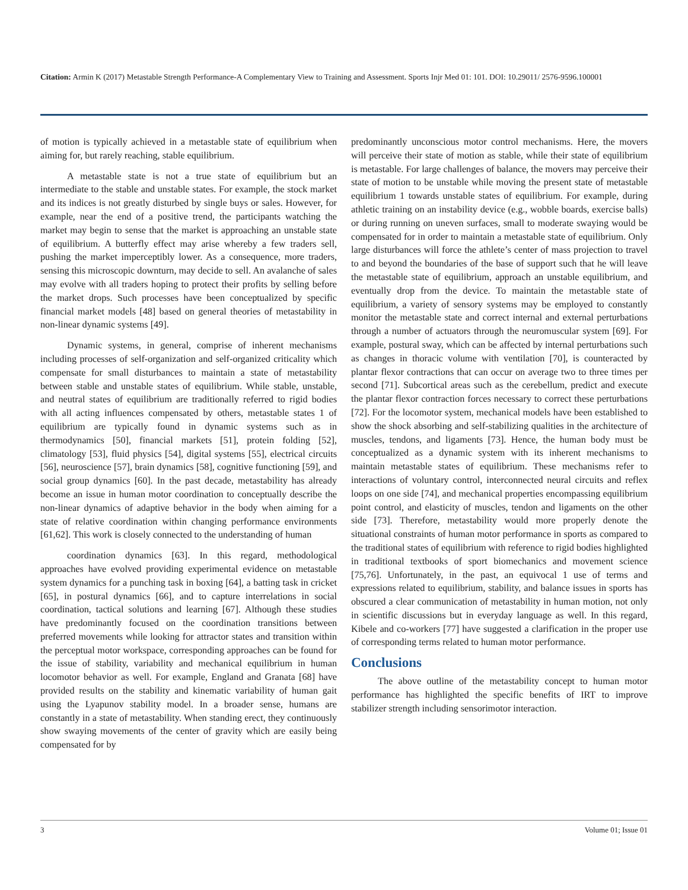Citation: Armin K (2017) Metastable Strength Performance-A Complementary View to Training and Assessment. Sports Injr Med 01: 101. DOI: 10.29011/ 2576-9596.100001
of motion is typically achieved in a metastable state of equilibrium when aiming for, but rarely reaching, stable equilibrium.
A metastable state is not a true state of equilibrium but an intermediate to the stable and unstable states. For example, the stock market and its indices is not greatly disturbed by single buys or sales. However, for example, near the end of a positive trend, the participants watching the market may begin to sense that the market is approaching an unstable state of equilibrium. A butterfly effect may arise whereby a few traders sell, pushing the market imperceptibly lower. As a consequence, more traders, sensing this microscopic downturn, may decide to sell. An avalanche of sales may evolve with all traders hoping to protect their profits by selling before the market drops. Such processes have been conceptualized by specific financial market models [48] based on general theories of metastability in non-linear dynamic systems [49].
Dynamic systems, in general, comprise of inherent mechanisms including processes of self-organization and self-organized criticality which compensate for small disturbances to maintain a state of metastability between stable and unstable states of equilibrium. While stable, unstable, and neutral states of equilibrium are traditionally referred to rigid bodies with all acting influences compensated by others, metastable states 1 of equilibrium are typically found in dynamic systems such as in thermodynamics [50], financial markets [51], protein folding [52], climatology [53], fluid physics [54], digital systems [55], electrical circuits [56], neuroscience [57], brain dynamics [58], cognitive functioning [59], and social group dynamics [60]. In the past decade, metastability has already become an issue in human motor coordination to conceptually describe the non-linear dynamics of adaptive behavior in the body when aiming for a state of relative coordination within changing performance environments [61,62]. This work is closely connected to the understanding of human
coordination dynamics [63]. In this regard, methodological approaches have evolved providing experimental evidence on metastable system dynamics for a punching task in boxing [64], a batting task in cricket [65], in postural dynamics [66], and to capture interrelations in social coordination, tactical solutions and learning [67]. Although these studies have predominantly focused on the coordination transitions between preferred movements while looking for attractor states and transition within the perceptual motor workspace, corresponding approaches can be found for the issue of stability, variability and mechanical equilibrium in human locomotor behavior as well. For example, England and Granata [68] have provided results on the stability and kinematic variability of human gait using the Lyapunov stability model. In a broader sense, humans are constantly in a state of metastability. When standing erect, they continuously show swaying movements of the center of gravity which are easily being compensated for by
predominantly unconscious motor control mechanisms. Here, the movers will perceive their state of motion as stable, while their state of equilibrium is metastable. For large challenges of balance, the movers may perceive their state of motion to be unstable while moving the present state of metastable equilibrium 1 towards unstable states of equilibrium. For example, during athletic training on an instability device (e.g., wobble boards, exercise balls) or during running on uneven surfaces, small to moderate swaying would be compensated for in order to maintain a metastable state of equilibrium. Only large disturbances will force the athlete’s center of mass projection to travel to and beyond the boundaries of the base of support such that he will leave the metastable state of equilibrium, approach an unstable equilibrium, and eventually drop from the device. To maintain the metastable state of equilibrium, a variety of sensory systems may be employed to constantly monitor the metastable state and correct internal and external perturbations through a number of actuators through the neuromuscular system [69]. For example, postural sway, which can be affected by internal perturbations such as changes in thoracic volume with ventilation [70], is counteracted by plantar flexor contractions that can occur on average two to three times per second [71]. Subcortical areas such as the cerebellum, predict and execute the plantar flexor contraction forces necessary to correct these perturbations [72]. For the locomotor system, mechanical models have been established to show the shock absorbing and self-stabilizing qualities in the architecture of muscles, tendons, and ligaments [73]. Hence, the human body must be conceptualized as a dynamic system with its inherent mechanisms to maintain metastable states of equilibrium. These mechanisms refer to interactions of voluntary control, interconnected neural circuits and reflex loops on one side [74], and mechanical properties encompassing equilibrium point control, and elasticity of muscles, tendon and ligaments on the other side [73]. Therefore, metastability would more properly denote the situational constraints of human motor performance in sports as compared to the traditional states of equilibrium with reference to rigid bodies highlighted in traditional textbooks of sport biomechanics and movement science [75,76]. Unfortunately, in the past, an equivocal 1 use of terms and expressions related to equilibrium, stability, and balance issues in sports has obscured a clear communication of metastability in human motion, not only in scientific discussions but in everyday language as well. In this regard, Kibele and co-workers [77] have suggested a clarification in the proper use of corresponding terms related to human motor performance.
Conclusions
The above outline of the metastability concept to human motor performance has highlighted the specific benefits of IRT to improve stabilizer strength including sensorimotor interaction.
3 Volume 01; Issue 01